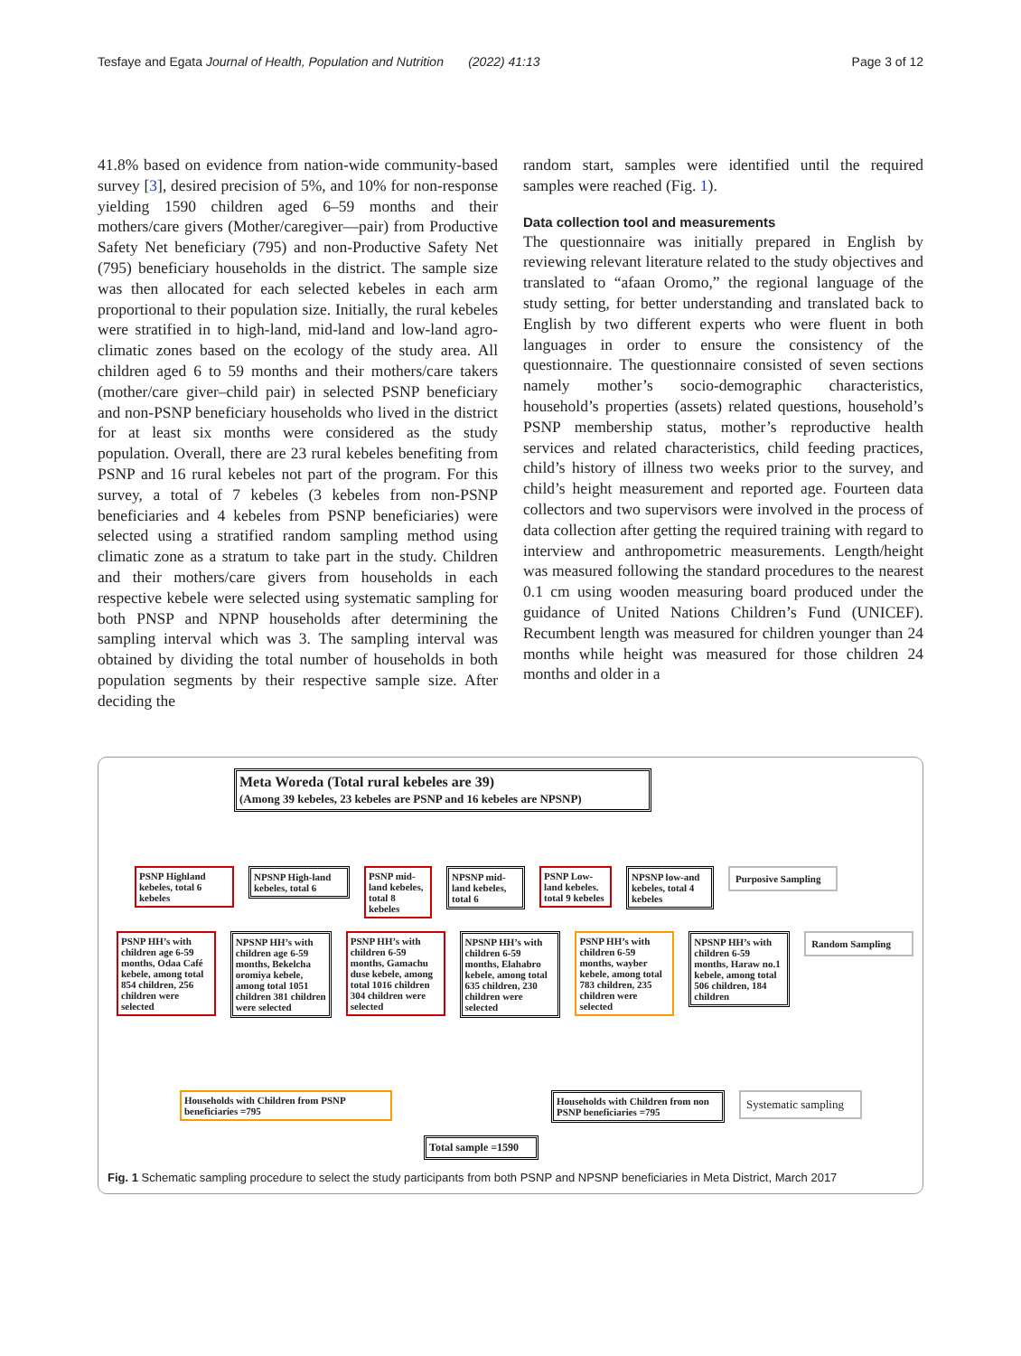Tesfaye and Egata Journal of Health, Population and Nutrition (2022) 41:13 Page 3 of 12
41.8% based on evidence from nation-wide community-based survey [3], desired precision of 5%, and 10% for non-response yielding 1590 children aged 6–59 months and their mothers/care givers (Mother/caregiver—pair) from Productive Safety Net beneficiary (795) and non-Productive Safety Net (795) beneficiary households in the district. The sample size was then allocated for each selected kebeles in each arm proportional to their population size. Initially, the rural kebeles were stratified in to high-land, mid-land and low-land agro-climatic zones based on the ecology of the study area. All children aged 6 to 59 months and their mothers/care takers (mother/care giver–child pair) in selected PSNP beneficiary and non-PSNP beneficiary households who lived in the district for at least six months were considered as the study population. Overall, there are 23 rural kebeles benefiting from PSNP and 16 rural kebeles not part of the program. For this survey, a total of 7 kebeles (3 kebeles from non-PSNP beneficiaries and 4 kebeles from PSNP beneficiaries) were selected using a stratified random sampling method using climatic zone as a stratum to take part in the study. Children and their mothers/care givers from households in each respective kebele were selected using systematic sampling for both PNSP and NPNP households after determining the sampling interval which was 3. The sampling interval was obtained by dividing the total number of households in both population segments by their respective sample size. After deciding the
random start, samples were identified until the required samples were reached (Fig. 1).
Data collection tool and measurements
The questionnaire was initially prepared in English by reviewing relevant literature related to the study objectives and translated to “afaan Oromo,” the regional language of the study setting, for better understanding and translated back to English by two different experts who were fluent in both languages in order to ensure the consistency of the questionnaire. The questionnaire consisted of seven sections namely mother’s socio-demographic characteristics, household’s properties (assets) related questions, household’s PSNP membership status, mother’s reproductive health services and related characteristics, child feeding practices, child’s history of illness two weeks prior to the survey, and child’s height measurement and reported age. Fourteen data collectors and two supervisors were involved in the process of data collection after getting the required training with regard to interview and anthropometric measurements. Length/height was measured following the standard procedures to the nearest 0.1 cm using wooden measuring board produced under the guidance of United Nations Children’s Fund (UNICEF). Recumbent length was measured for children younger than 24 months while height was measured for those children 24 months and older in a
Meta Woreda (Total rural kebeles are 39)
(Among 39 kebeles, 23 kebeles are PSNP and 16 kebeles are NPSNP)
PSNP Highland kebeles, total 6 kebeles
NPSNP High-land kebeles, total 6
PSNP mid-land kebeles, total 8 kebeles
NPSNP mid-land kebeles, total 6
PSNP Low-land kebeles. total 9 kebeles
NPSNP low-and kebeles, total 4 kebeles
Purposive Sampling
PSNP HH’s with children age 6-59 months, Odaa Café kebele, among total 854 children, 256 children were selected
NPSNP HH’s with children age 6-59 months, Bekelcha oromiya kebele, among total 1051 children 381 children were selected
PSNP HH’s with children 6-59 months, Gamachu duse kebele, among total 1016 children 304 children were selected
NPSNP HH’s with children 6-59 months, Elahabro kebele, among total 635 children, 230 children were selected
PSNP HH’s with children 6-59 months, wayber kebele, among total 783 children, 235 children were selected
NPSNP HH’s with children 6-59 months, Haraw no.1 kebele, among total 506 children, 184 children
Random Sampling
Households with Children from PSNP beneficiaries =795
Households with Children from non PSNP beneficiaries =795
Systematic sampling
Total sample =1590
Fig. 1 Schematic sampling procedure to select the study participants from both PSNP and NPSNP beneficiaries in Meta District, March 2017